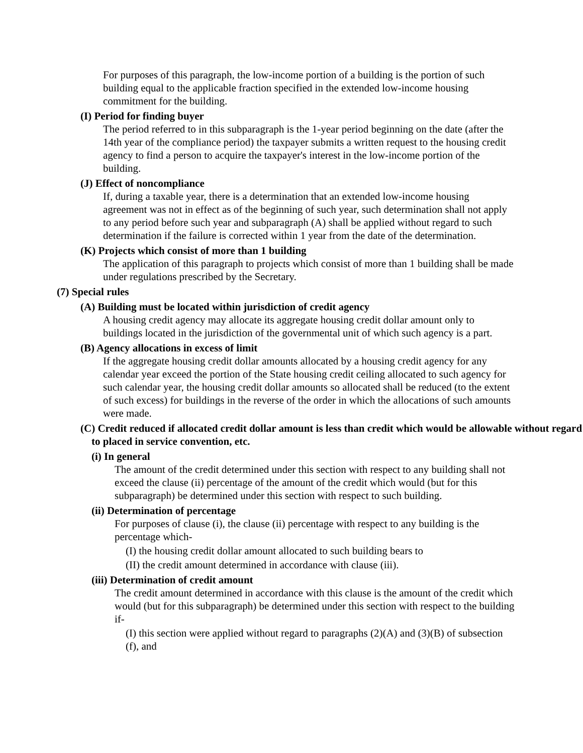For purposes of this paragraph, the low-income portion of a building is the portion of such building equal to the applicable fraction specified in the extended low-income housing commitment for the building.
(I) Period for finding buyer
The period referred to in this subparagraph is the 1-year period beginning on the date (after the 14th year of the compliance period) the taxpayer submits a written request to the housing credit agency to find a person to acquire the taxpayer's interest in the low-income portion of the building.
(J) Effect of noncompliance
If, during a taxable year, there is a determination that an extended low-income housing agreement was not in effect as of the beginning of such year, such determination shall not apply to any period before such year and subparagraph (A) shall be applied without regard to such determination if the failure is corrected within 1 year from the date of the determination.
(K) Projects which consist of more than 1 building
The application of this paragraph to projects which consist of more than 1 building shall be made under regulations prescribed by the Secretary.
(7) Special rules
(A) Building must be located within jurisdiction of credit agency
A housing credit agency may allocate its aggregate housing credit dollar amount only to buildings located in the jurisdiction of the governmental unit of which such agency is a part.
(B) Agency allocations in excess of limit
If the aggregate housing credit dollar amounts allocated by a housing credit agency for any calendar year exceed the portion of the State housing credit ceiling allocated to such agency for such calendar year, the housing credit dollar amounts so allocated shall be reduced (to the extent of such excess) for buildings in the reverse of the order in which the allocations of such amounts were made.
(C) Credit reduced if allocated credit dollar amount is less than credit which would be allowable without regard to placed in service convention, etc.
(i) In general
The amount of the credit determined under this section with respect to any building shall not exceed the clause (ii) percentage of the amount of the credit which would (but for this subparagraph) be determined under this section with respect to such building.
(ii) Determination of percentage
For purposes of clause (i), the clause (ii) percentage with respect to any building is the percentage which-
(I) the housing credit dollar amount allocated to such building bears to
(II) the credit amount determined in accordance with clause (iii).
(iii) Determination of credit amount
The credit amount determined in accordance with this clause is the amount of the credit which would (but for this subparagraph) be determined under this section with respect to the building if-
(I) this section were applied without regard to paragraphs (2)(A) and (3)(B) of subsection (f), and